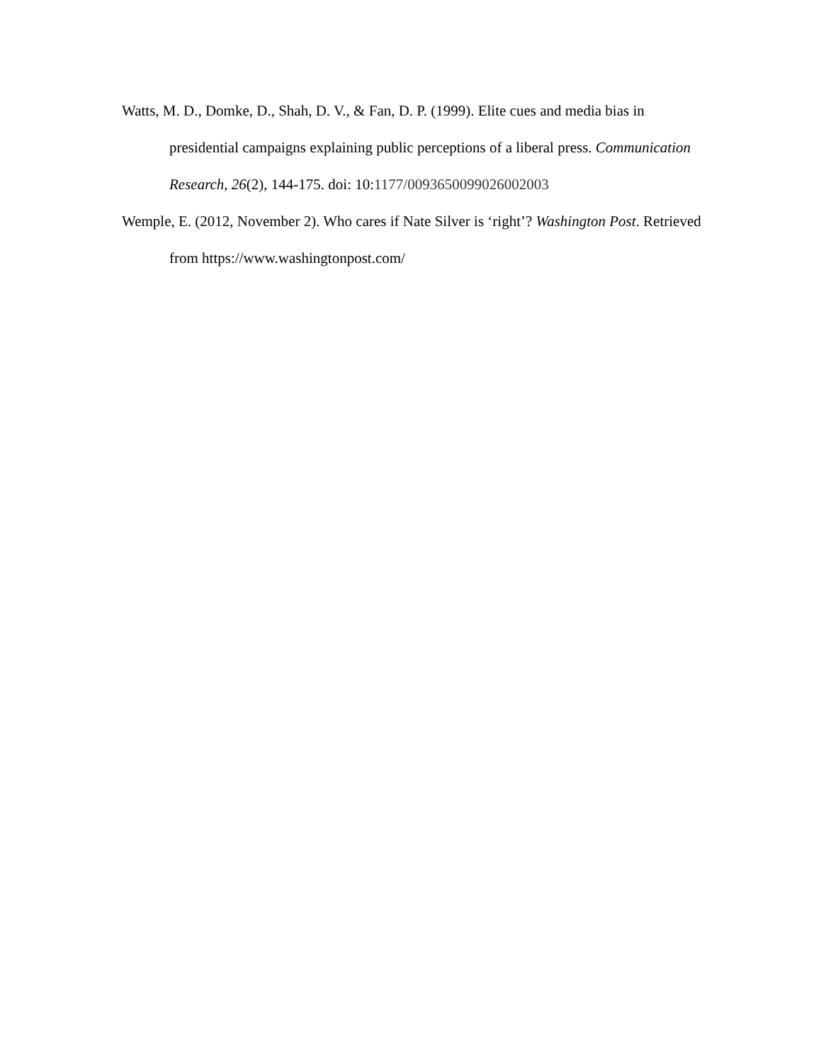Watts, M. D., Domke, D., Shah, D. V., & Fan, D. P. (1999). Elite cues and media bias in presidential campaigns explaining public perceptions of a liberal press. Communication Research, 26(2), 144-175. doi: 10:1177/0093650099026002003
Wemple, E. (2012, November 2). Who cares if Nate Silver is ‘right’? Washington Post. Retrieved from https://www.washingtonpost.com/